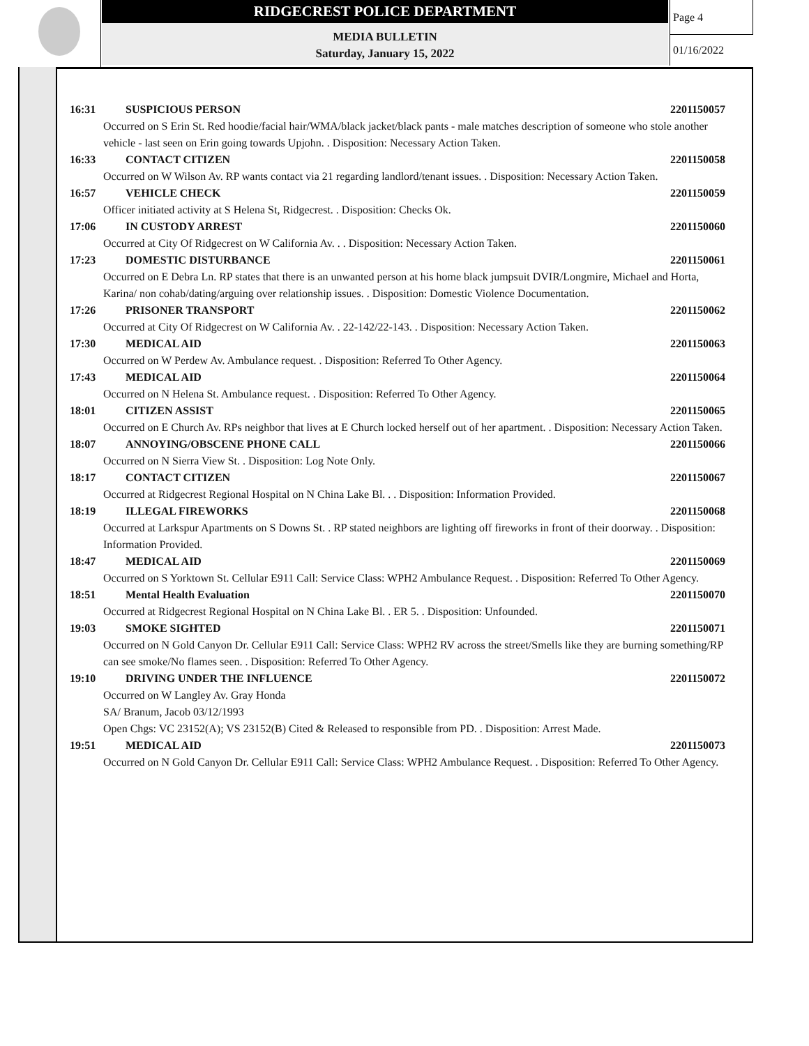RIDGECREST POLICE DEPARTMENT
MEDIA BULLETIN
Saturday, January 15, 2022
Page 4
01/16/2022
16:31 SUSPICIOUS PERSON 2201150057
Occurred on S Erin St. Red hoodie/facial hair/WMA/black jacket/black pants - male matches description of someone who stole another vehicle - last seen on Erin going towards Upjohn. . Disposition: Necessary Action Taken.
16:33 CONTACT CITIZEN 2201150058
Occurred on W Wilson Av. RP wants contact via 21 regarding landlord/tenant issues. . Disposition: Necessary Action Taken.
16:57 VEHICLE CHECK 2201150059
Officer initiated activity at S Helena St, Ridgecrest. . Disposition: Checks Ok.
17:06 IN CUSTODY ARREST 2201150060
Occurred at City Of Ridgecrest on W California Av. . . Disposition: Necessary Action Taken.
17:23 DOMESTIC DISTURBANCE 2201150061
Occurred on E Debra Ln. RP states that there is an unwanted person at his home black jumpsuit DVIR/Longmire, Michael and Horta, Karina/ non cohab/dating/arguing over relationship issues. . Disposition: Domestic Violence Documentation.
17:26 PRISONER TRANSPORT 2201150062
Occurred at City Of Ridgecrest on W California Av. . 22-142/22-143. . Disposition: Necessary Action Taken.
17:30 MEDICAL AID 2201150063
Occurred on W Perdew Av. Ambulance request. . Disposition: Referred To Other Agency.
17:43 MEDICAL AID 2201150064
Occurred on N Helena St. Ambulance request. . Disposition: Referred To Other Agency.
18:01 CITIZEN ASSIST 2201150065
Occurred on E Church Av. RPs neighbor that lives at E Church locked herself out of her apartment. . Disposition: Necessary Action Taken.
18:07 ANNOYING/OBSCENE PHONE CALL 2201150066
Occurred on N Sierra View St. . Disposition: Log Note Only.
18:17 CONTACT CITIZEN 2201150067
Occurred at Ridgecrest Regional Hospital on N China Lake Bl. . . Disposition: Information Provided.
18:19 ILLEGAL FIREWORKS 2201150068
Occurred at Larkspur Apartments on S Downs St. . RP stated neighbors are lighting off fireworks in front of their doorway. . Disposition: Information Provided.
18:47 MEDICAL AID 2201150069
Occurred on S Yorktown St. Cellular E911 Call: Service Class: WPH2 Ambulance Request. . Disposition: Referred To Other Agency.
18:51 Mental Health Evaluation 2201150070
Occurred at Ridgecrest Regional Hospital on N China Lake Bl. . ER 5. . Disposition: Unfounded.
19:03 SMOKE SIGHTED 2201150071
Occurred on N Gold Canyon Dr. Cellular E911 Call: Service Class: WPH2 RV across the street/Smells like they are burning something/RP can see smoke/No flames seen. . Disposition: Referred To Other Agency.
19:10 DRIVING UNDER THE INFLUENCE 2201150072
Occurred on W Langley Av. Gray Honda
SA/ Branum, Jacob 03/12/1993
Open Chgs: VC 23152(A); VS 23152(B) Cited & Released to responsible from PD. . Disposition: Arrest Made.
19:51 MEDICAL AID 2201150073
Occurred on N Gold Canyon Dr. Cellular E911 Call: Service Class: WPH2 Ambulance Request. . Disposition: Referred To Other Agency.